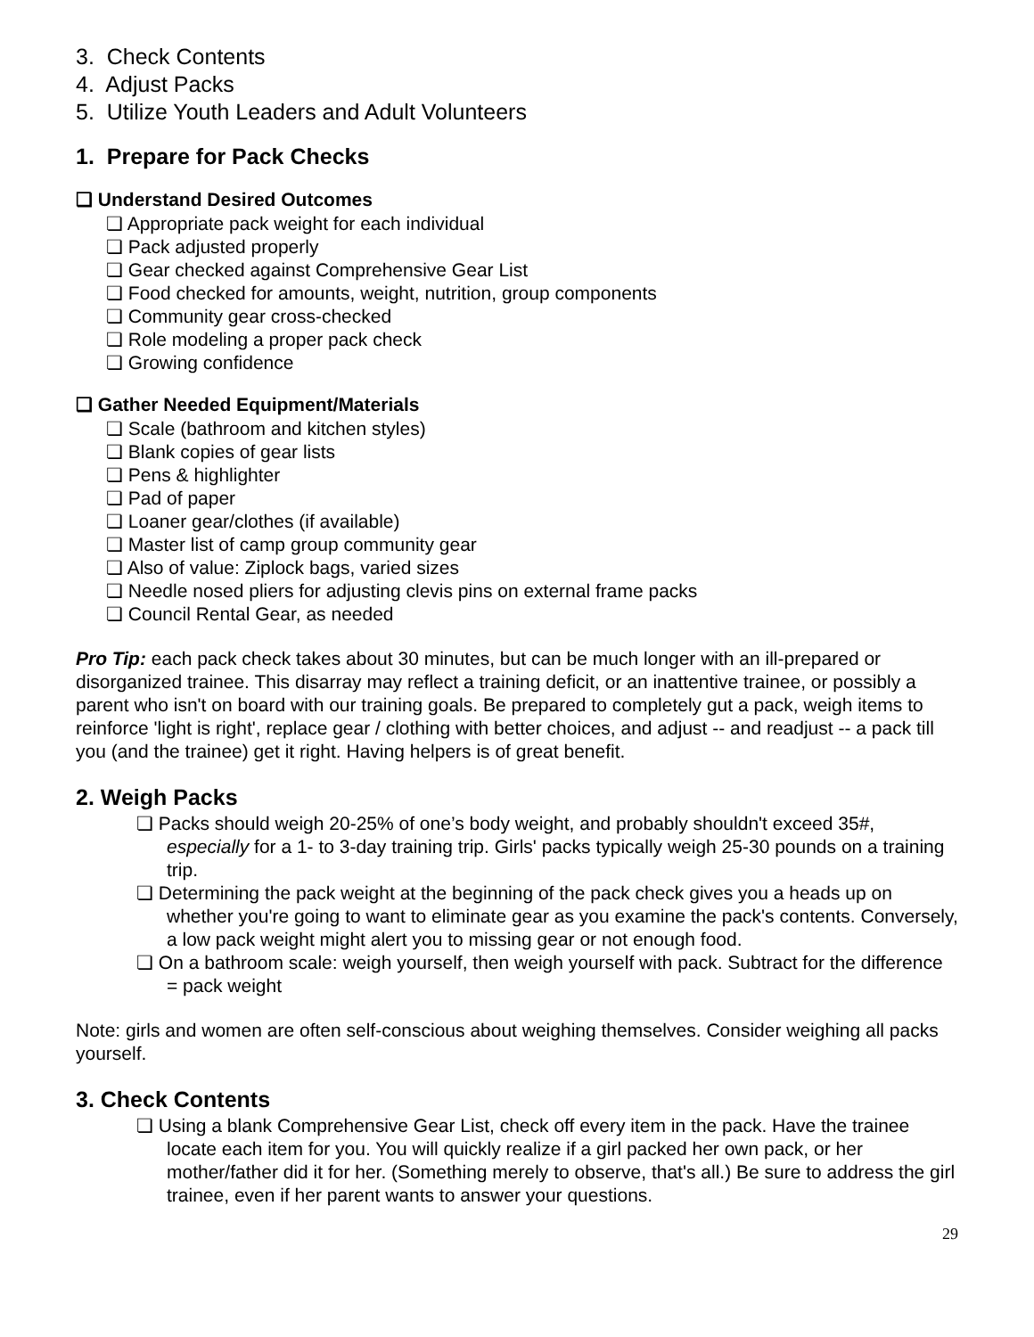3. Check Contents
4. Adjust Packs
5. Utilize Youth Leaders and Adult Volunteers
1. Prepare for Pack Checks
❏ Understand Desired Outcomes
❏ Appropriate pack weight for each individual
❏ Pack adjusted properly
❏ Gear checked against Comprehensive Gear List
❏ Food checked for amounts, weight, nutrition, group components
❏ Community gear cross-checked
❏ Role modeling a proper pack check
❏ Growing confidence
❏ Gather Needed Equipment/Materials
❏ Scale (bathroom and kitchen styles)
❏ Blank copies of gear lists
❏ Pens & highlighter
❏ Pad of paper
❏ Loaner gear/clothes (if available)
❏ Master list of camp group community gear
❏ Also of value: Ziplock bags, varied sizes
❏ Needle nosed pliers for adjusting clevis pins on external frame packs
❏ Council Rental Gear, as needed
Pro Tip: each pack check takes about 30 minutes, but can be much longer with an ill-prepared or disorganized trainee. This disarray may reflect a training deficit, or an inattentive trainee, or possibly a parent who isn't on board with our training goals. Be prepared to completely gut a pack, weigh items to reinforce 'light is right', replace gear / clothing with better choices, and adjust -- and readjust -- a pack till you (and the trainee) get it right. Having helpers is of great benefit.
2. Weigh Packs
❏ Packs should weigh 20-25% of one’s body weight, and probably shouldn't exceed 35#, especially for a 1- to 3-day training trip. Girls' packs typically weigh 25-30 pounds on a training trip.
❏ Determining the pack weight at the beginning of the pack check gives you a heads up on whether you're going to want to eliminate gear as you examine the pack's contents. Conversely, a low pack weight might alert you to missing gear or not enough food.
❏ On a bathroom scale: weigh yourself, then weigh yourself with pack. Subtract for the difference = pack weight
Note: girls and women are often self-conscious about weighing themselves. Consider weighing all packs yourself.
3. Check Contents
❏ Using a blank Comprehensive Gear List, check off every item in the pack. Have the trainee locate each item for you. You will quickly realize if a girl packed her own pack, or her mother/father did it for her. (Something merely to observe, that's all.) Be sure to address the girl trainee, even if her parent wants to answer your questions.
29